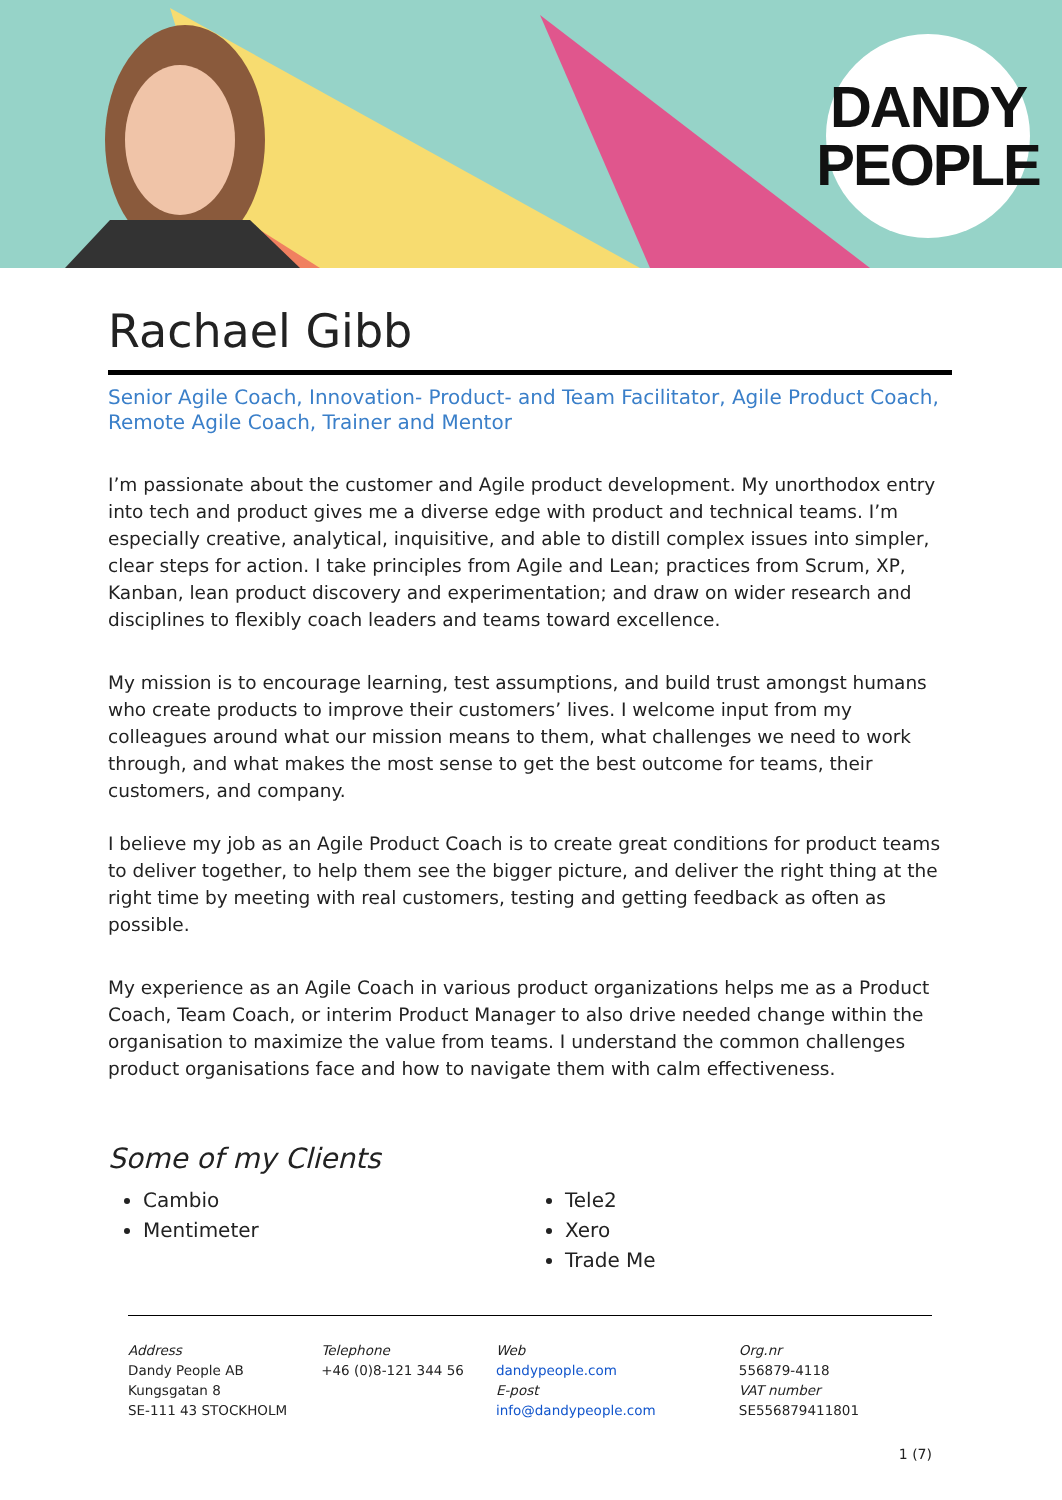DANDY
PEOPLE
Rachael Gibb
Senior Agile Coach, Innovation- Product- and Team Facilitator, Agile Product Coach, Remote Agile Coach, Trainer and Mentor
I’m passionate about the customer and Agile product development. My unorthodox entry into tech and product gives me a diverse edge with product and technical teams. I’m especially creative, analytical, inquisitive, and able to distill complex issues into simpler, clear steps for action. I take principles from Agile and Lean; practices from Scrum, XP, Kanban, lean product discovery and experimentation; and draw on wider research and disciplines to flexibly coach leaders and teams toward excellence.
My mission is to encourage learning, test assumptions, and build trust amongst humans who create products to improve their customers’ lives. I welcome input from my colleagues around what our mission means to them, what challenges we need to work through, and what makes the most sense to get the best outcome for teams, their customers, and company.
I believe my job as an Agile Product Coach is to create great conditions for product teams to deliver together, to help them see the bigger picture, and deliver the right thing at the right time by meeting with real customers, testing and getting feedback as often as possible.
My experience as an Agile Coach in various product organizations helps me as a Product Coach, Team Coach, or interim Product Manager to also drive needed change within the organisation to maximize the value from teams. I understand the common challenges product organisations face and how to navigate them with calm effectiveness.
Some of my Clients
Cambio
Mentimeter
Tele2
Xero
Trade Me
Address
Dandy People AB
Kungsgatan 8
SE-111 43 STOCKHOLM
Telephone
+46 (0)8-121 344 56
Web
dandypeople.com
E-post
info@dandypeople.com
Org.nr
556879-4118
VAT number
SE556879411801
1 (7)